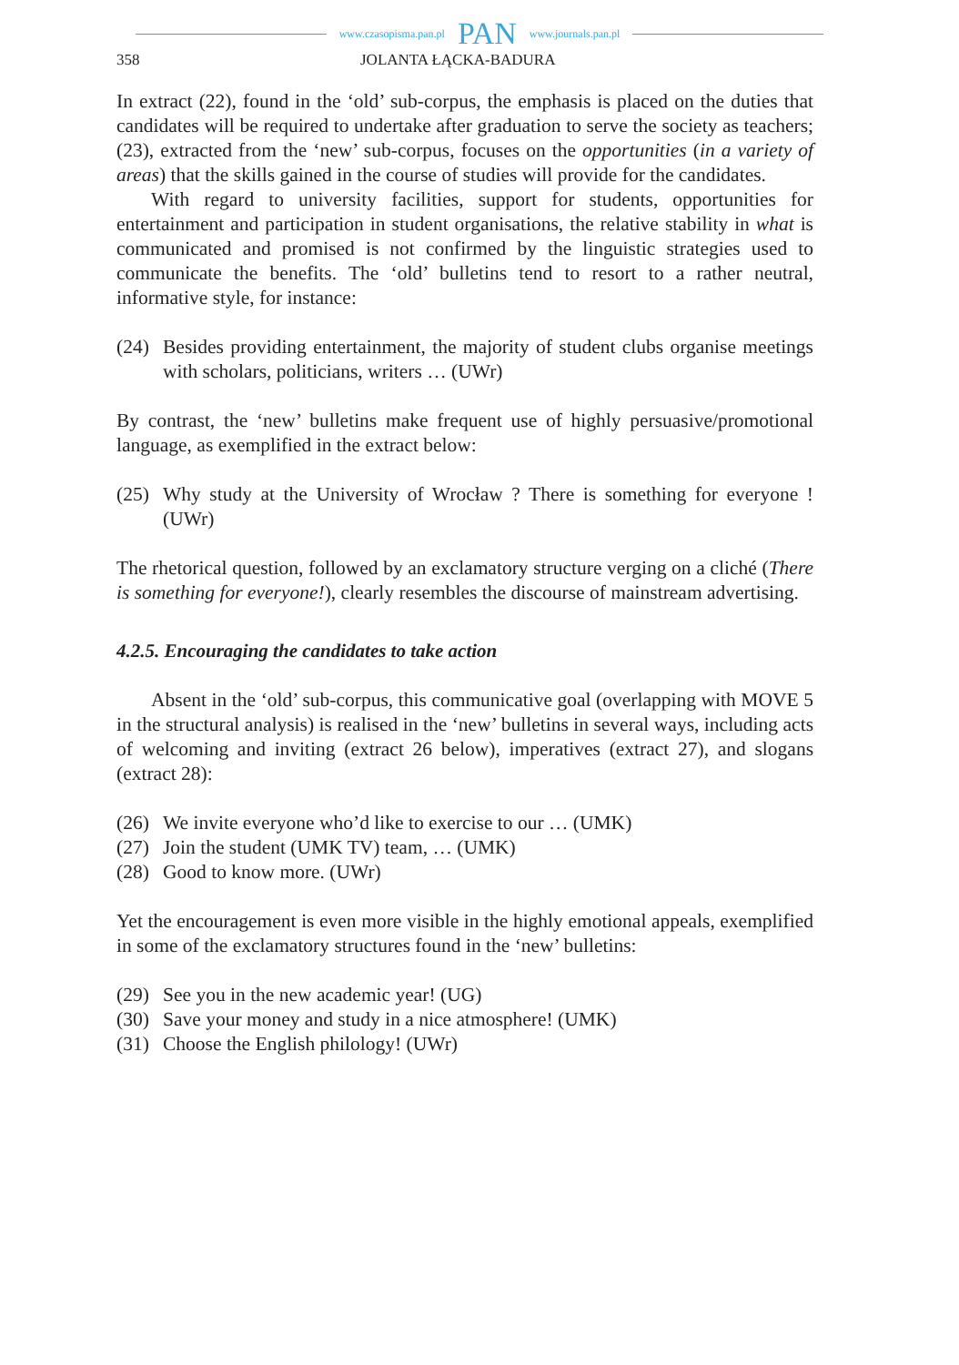www.czasopisma.pan.pl PAN www.journals.pan.pl
358 JOLANTA ŁĄCKA-BADURA
In extract (22), found in the ‘old’ sub-corpus, the emphasis is placed on the duties that candidates will be required to undertake after graduation to serve the society as teachers; (23), extracted from the ‘new’ sub-corpus, focuses on the opportunities (in a variety of areas) that the skills gained in the course of studies will provide for the candidates.
With regard to university facilities, support for students, opportunities for entertainment and participation in student organisations, the relative stability in what is communicated and promised is not confirmed by the linguistic strategies used to communicate the benefits. The ‘old’ bulletins tend to resort to a rather neutral, informative style, for instance:
(24)
Besides providing entertainment, the majority of student clubs organise meetings with scholars, politicians, writers … (UWr)
By contrast, the ‘new’ bulletins make frequent use of highly persuasive/promotional language, as exemplified in the extract below:
(25)
Why study at the University of Wrocław ? There is something for everyone ! (UWr)
The rhetorical question, followed by an exclamatory structure verging on a cliché (There is something for everyone!), clearly resembles the discourse of mainstream advertising.
4.2.5. Encouraging the candidates to take action
Absent in the ‘old’ sub-corpus, this communicative goal (overlapping with MOVE 5 in the structural analysis) is realised in the ‘new’ bulletins in several ways, including acts of welcoming and inviting (extract 26 below), imperatives (extract 27), and slogans (extract 28):
(26)
We invite everyone who’d like to exercise to our … (UMK)
(27)
Join the student (UMK TV) team, … (UMK)
(28)
Good to know more. (UWr)
Yet the encouragement is even more visible in the highly emotional appeals, exemplified in some of the exclamatory structures found in the ‘new’ bulletins:
(29)
See you in the new academic year! (UG)
(30)
Save your money and study in a nice atmosphere! (UMK)
(31)
Choose the English philology! (UWr)